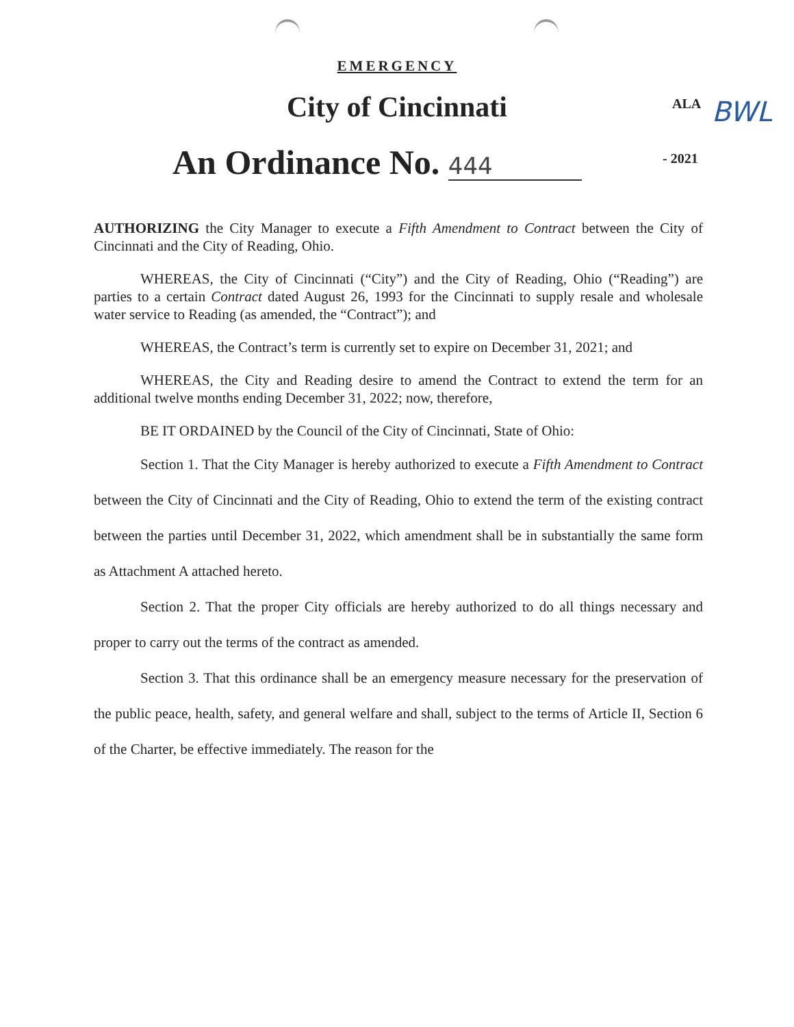EMERGENCY
City of Cincinnati ALA BWL
An Ordinance No. 444 - 2021
AUTHORIZING the City Manager to execute a Fifth Amendment to Contract between the City of Cincinnati and the City of Reading, Ohio.
WHEREAS, the City of Cincinnati (“City”) and the City of Reading, Ohio (“Reading”) are parties to a certain Contract dated August 26, 1993 for the Cincinnati to supply resale and wholesale water service to Reading (as amended, the “Contract”); and
WHEREAS, the Contract’s term is currently set to expire on December 31, 2021; and
WHEREAS, the City and Reading desire to amend the Contract to extend the term for an additional twelve months ending December 31, 2022; now, therefore,
BE IT ORDAINED by the Council of the City of Cincinnati, State of Ohio:
Section 1. That the City Manager is hereby authorized to execute a Fifth Amendment to Contract between the City of Cincinnati and the City of Reading, Ohio to extend the term of the existing contract between the parties until December 31, 2022, which amendment shall be in substantially the same form as Attachment A attached hereto.
Section 2. That the proper City officials are hereby authorized to do all things necessary and proper to carry out the terms of the contract as amended.
Section 3. That this ordinance shall be an emergency measure necessary for the preservation of the public peace, health, safety, and general welfare and shall, subject to the terms of Article II, Section 6 of the Charter, be effective immediately. The reason for the